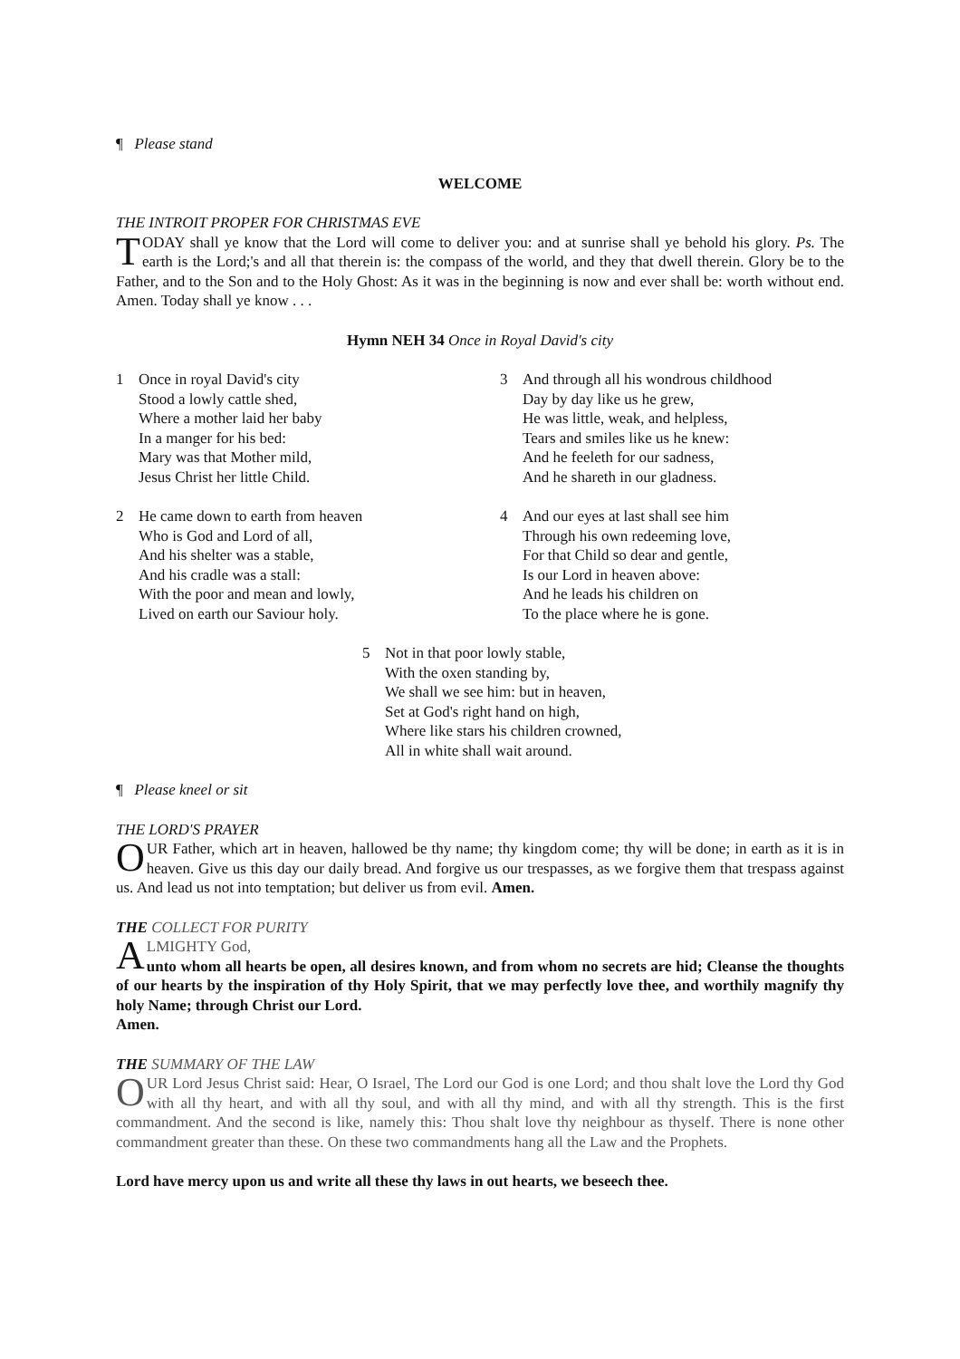¶ Please stand
WELCOME
THE INTROIT PROPER FOR CHRISTMAS EVE
TODAY shall ye know that the Lord will come to deliver you: and at sunrise shall ye behold his glory. Ps. The earth is the Lord;'s and all that therein is: the compass of the world, and they that dwell therein. Glory be to the Father, and to the Son and to the Holy Ghost: As it was in the beginning is now and ever shall be: worth without end. Amen. Today shall ye know . . .
Hymn NEH 34 Once in Royal David's city
1 Once in royal David's city
Stood a lowly cattle shed,
Where a mother laid her baby
In a manger for his bed:
Mary was that Mother mild,
Jesus Christ her little Child.
2 He came down to earth from heaven
Who is God and Lord of all,
And his shelter was a stable,
And his cradle was a stall:
With the poor and mean and lowly,
Lived on earth our Saviour holy.
3 And through all his wondrous childhood
Day by day like us he grew,
He was little, weak, and helpless,
Tears and smiles like us he knew:
And he feeleth for our sadness,
And he shareth in our gladness.
4 And our eyes at last shall see him
Through his own redeeming love,
For that Child so dear and gentle,
Is our Lord in heaven above:
And he leads his children on
To the place where he is gone.
5 Not in that poor lowly stable,
With the oxen standing by,
We shall we see him: but in heaven,
Set at God's right hand on high,
Where like stars his children crowned,
All in white shall wait around.
¶ Please kneel or sit
THE LORD'S PRAYER
OUR Father, which art in heaven, hallowed be thy name; thy kingdom come; thy will be done; in earth as it is in heaven. Give us this day our daily bread. And forgive us our trespasses, as we forgive them that trespass against us. And lead us not into temptation; but deliver us from evil. Amen.
THE COLLECT FOR PURITY
ALMIGHTY God,
unto whom all hearts be open, all desires known, and from whom no secrets are hid; Cleanse the thoughts of our hearts by the inspiration of thy Holy Spirit, that we may perfectly love thee, and worthily magnify thy holy Name; through Christ our Lord.
Amen.
THE SUMMARY OF THE LAW
OUR Lord Jesus Christ said: Hear, O Israel, The Lord our God is one Lord; and thou shalt love the Lord thy God with all thy heart, and with all thy soul, and with all thy mind, and with all thy strength. This is the first commandment. And the second is like, namely this: Thou shalt love thy neighbour as thyself. There is none other commandment greater than these. On these two commandments hang all the Law and the Prophets.
Lord have mercy upon us and write all these thy laws in out hearts, we beseech thee.